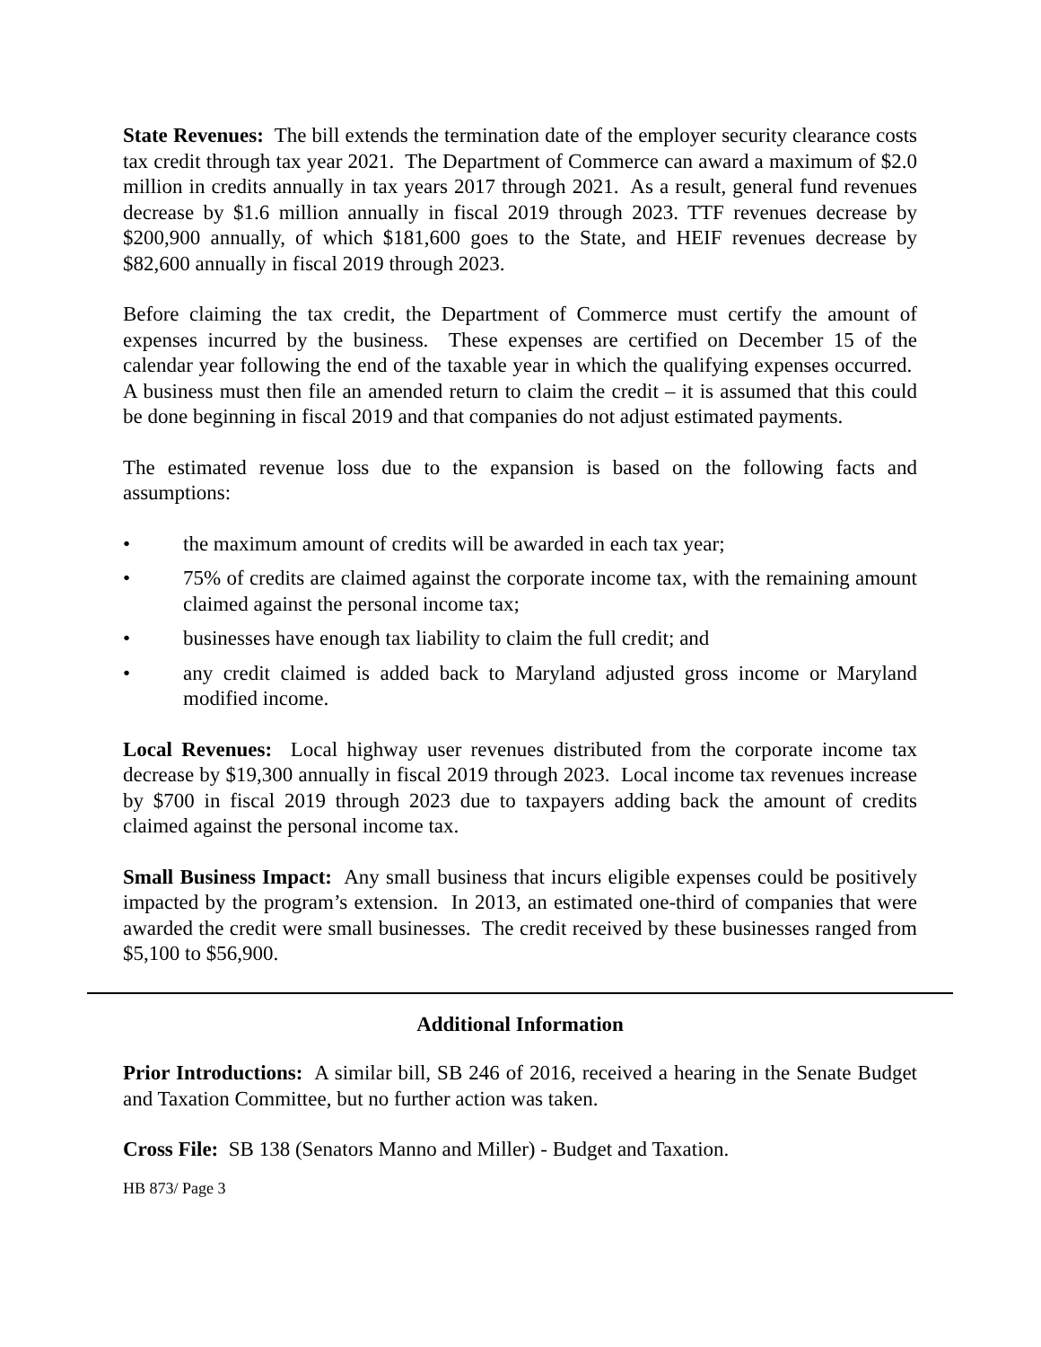State Revenues: The bill extends the termination date of the employer security clearance costs tax credit through tax year 2021. The Department of Commerce can award a maximum of $2.0 million in credits annually in tax years 2017 through 2021. As a result, general fund revenues decrease by $1.6 million annually in fiscal 2019 through 2023. TTF revenues decrease by $200,900 annually, of which $181,600 goes to the State, and HEIF revenues decrease by $82,600 annually in fiscal 2019 through 2023.
Before claiming the tax credit, the Department of Commerce must certify the amount of expenses incurred by the business. These expenses are certified on December 15 of the calendar year following the end of the taxable year in which the qualifying expenses occurred. A business must then file an amended return to claim the credit – it is assumed that this could be done beginning in fiscal 2019 and that companies do not adjust estimated payments.
The estimated revenue loss due to the expansion is based on the following facts and assumptions:
• the maximum amount of credits will be awarded in each tax year;
• 75% of credits are claimed against the corporate income tax, with the remaining amount claimed against the personal income tax;
• businesses have enough tax liability to claim the full credit; and
• any credit claimed is added back to Maryland adjusted gross income or Maryland modified income.
Local Revenues: Local highway user revenues distributed from the corporate income tax decrease by $19,300 annually in fiscal 2019 through 2023. Local income tax revenues increase by $700 in fiscal 2019 through 2023 due to taxpayers adding back the amount of credits claimed against the personal income tax.
Small Business Impact: Any small business that incurs eligible expenses could be positively impacted by the program’s extension. In 2013, an estimated one-third of companies that were awarded the credit were small businesses. The credit received by these businesses ranged from $5,100 to $56,900.
Additional Information
Prior Introductions: A similar bill, SB 246 of 2016, received a hearing in the Senate Budget and Taxation Committee, but no further action was taken.
Cross File: SB 138 (Senators Manno and Miller) - Budget and Taxation.
HB 873/ Page 3